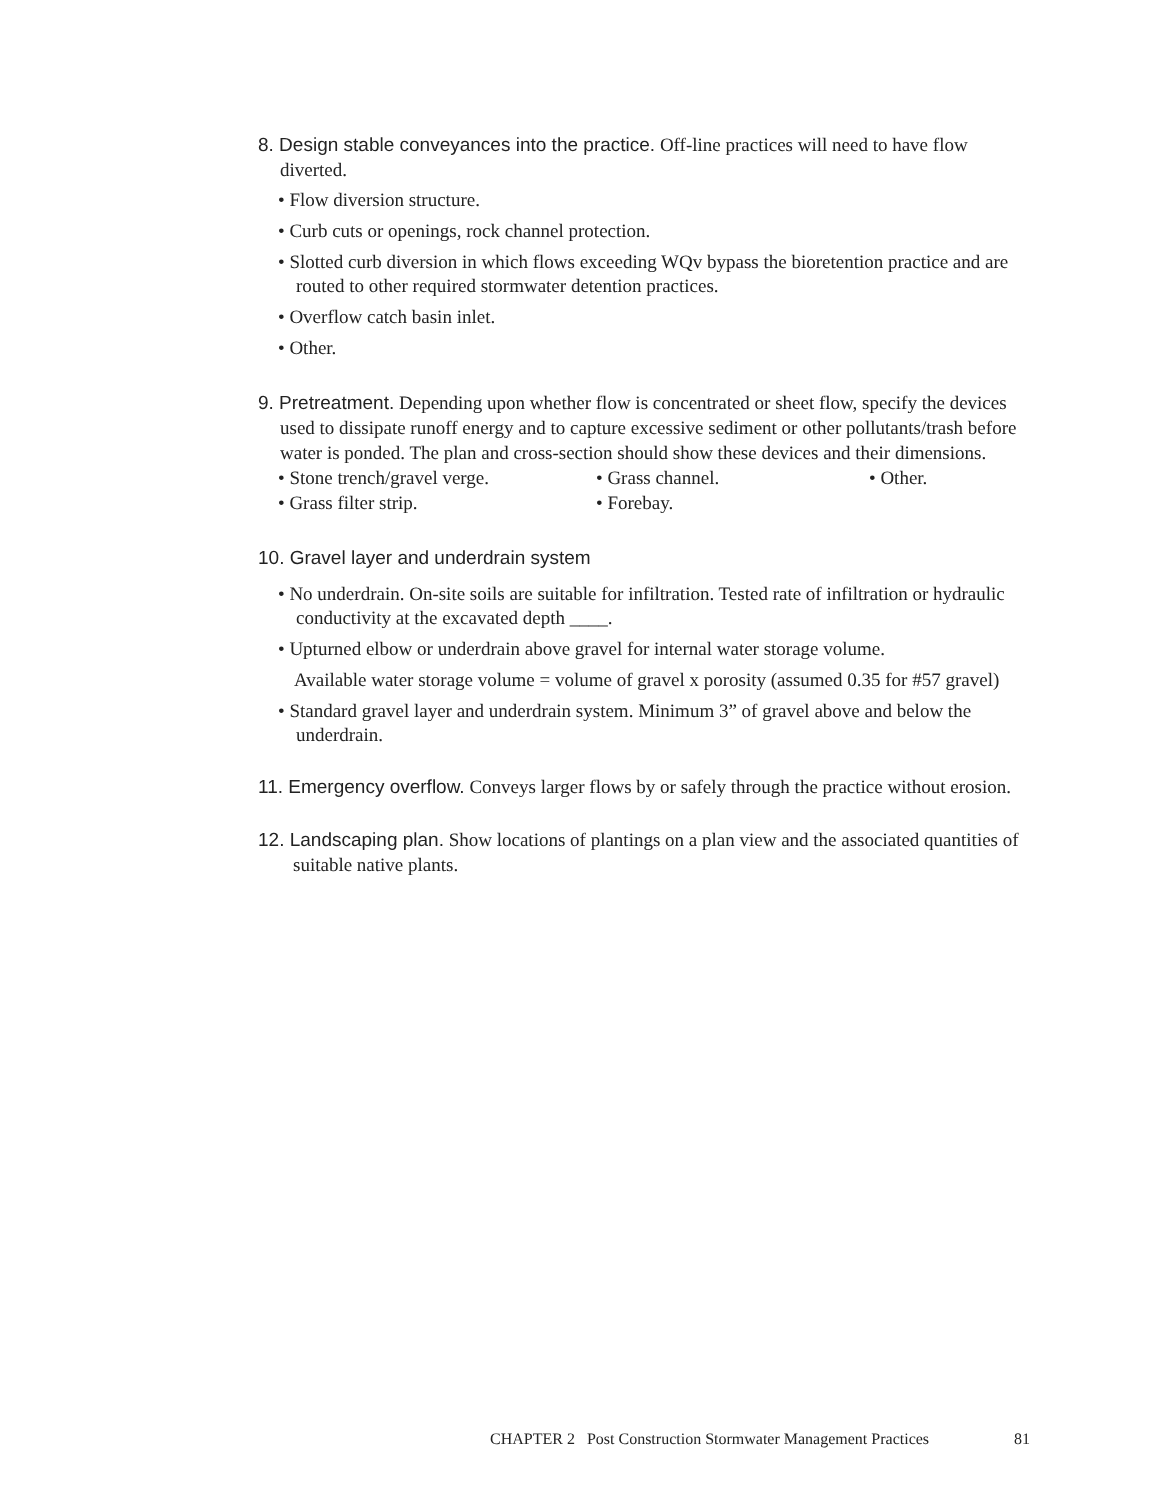8. Design stable conveyances into the practice. Off-line practices will need to have flow diverted.
• Flow diversion structure.
• Curb cuts or openings, rock channel protection.
• Slotted curb diversion in which flows exceeding WQv bypass the bioretention practice and are routed to other required stormwater detention practices.
• Overflow catch basin inlet.
• Other.
9. Pretreatment. Depending upon whether flow is concentrated or sheet flow, specify the devices used to dissipate runoff energy and to capture excessive sediment or other pollutants/trash before water is ponded. The plan and cross-section should show these devices and their dimensions.
• Stone trench/gravel verge.
• Grass channel.
• Other.
• Grass filter strip.
• Forebay.
10. Gravel layer and underdrain system
• No underdrain. On-site soils are suitable for infiltration. Tested rate of infiltration or hydraulic conductivity at the excavated depth ____.
• Upturned elbow or underdrain above gravel for internal water storage volume.
Available water storage volume = volume of gravel x porosity (assumed 0.35 for #57 gravel)
• Standard gravel layer and underdrain system. Minimum 3” of gravel above and below the underdrain.
11. Emergency overflow. Conveys larger flows by or safely through the practice without erosion.
12. Landscaping plan. Show locations of plantings on a plan view and the associated quantities of suitable native plants.
CHAPTER 2 Post Construction Stormwater Management Practices 81